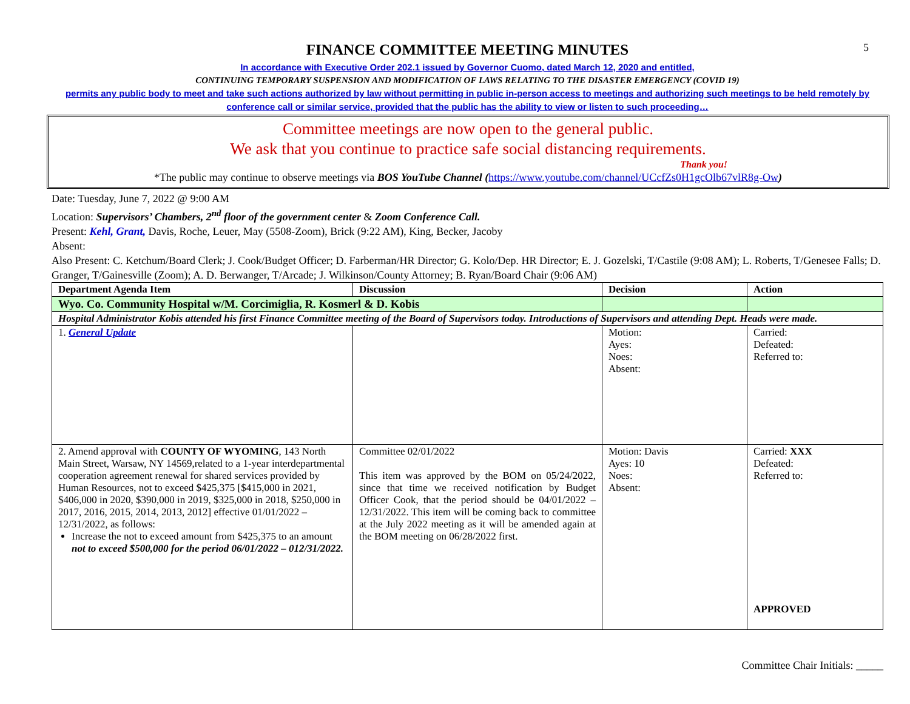5
FINANCE COMMITTEE MEETING MINUTES
In accordance with Executive Order 202.1 issued by Governor Cuomo, dated March 12, 2020 and entitled,
CONTINUING TEMPORARY SUSPENSION AND MODIFICATION OF LAWS RELATING TO THE DISASTER EMERGENCY (COVID 19)
permits any public body to meet and take such actions authorized by law without permitting in public in-person access to meetings and authorizing such meetings to be held remotely by conference call or similar service, provided that the public has the ability to view or listen to such proceeding…
Committee meetings are now open to the general public.
We ask that you continue to practice safe social distancing requirements.
Thank you!
*The public may continue to observe meetings via BOS YouTube Channel (https://www.youtube.com/channel/UCcfZs0H1gcOlb67vlR8g-Ow)
Date: Tuesday, June 7, 2022 @ 9:00 AM
Location: Supervisors’ Chambers, 2<sup>nd</sup> floor of the government center & Zoom Conference Call.
Present: Kehl, Grant, Davis, Roche, Leuer, May (5508-Zoom), Brick (9:22 AM), King, Becker, Jacoby
Absent:
Also Present: C. Ketchum/Board Clerk; J. Cook/Budget Officer; D. Farberman/HR Director; G. Kolo/Dep. HR Director; E. J. Gozelski, T/Castile (9:08 AM); L. Roberts, T/Genesee Falls; D. Granger, T/Gainesville (Zoom); A. D. Berwanger, T/Arcade; J. Wilkinson/County Attorney; B. Ryan/Board Chair (9:06 AM)
| Department Agenda Item | Discussion | Decision | Action |
| --- | --- | --- | --- |
| Wyo. Co. Community Hospital w/M. Corcimiglia, R. Kosmerl & D. Kobis | | | |
| Hospital Administrator Kobis attended his first Finance Committee meeting of the Board of Supervisors today. Introductions of Supervisors and attending Dept. Heads were made. | | | |
| 1. General Update | | Motion: Ayes: Noes: Absent: | Carried: Defeated: Referred to: |
| 2. Amend approval with COUNTY OF WYOMING , 143 North Main Street, Warsaw, NY 14569,related to a 1-year interdepartmental cooperation agreement renewal for shared services provided by Human Resources, not to exceed $425,375 [$415,000 in 2021, $406,000 in 2020, $390,000 in 2019, $325,000 in 2018, $250,000 in 2017, 2016, 2015, 2014, 2013, 2012] effective 01/01/2022 – 12/31/2022, as follows: Increase the not to exceed amount from $425,375 to an amount not to exceed $500,000 for the period 06/01/2022 – 012/31/2022. | Committee 02/01/2022 This item was approved by the BOM on 05/24/2022, since that time we received notification by Budget Officer Cook, that the period should be 04/01/2022 – 12/31/2022. This item will be coming back to committee at the July 2022 meeting as it will be amended again at the BOM meeting on 06/28/2022 first. | Motion: Davis Ayes: 10 Noes: Absent: | Carried: XXX Defeated: Referred to: APPROVED |
Committee Chair Initials: _____